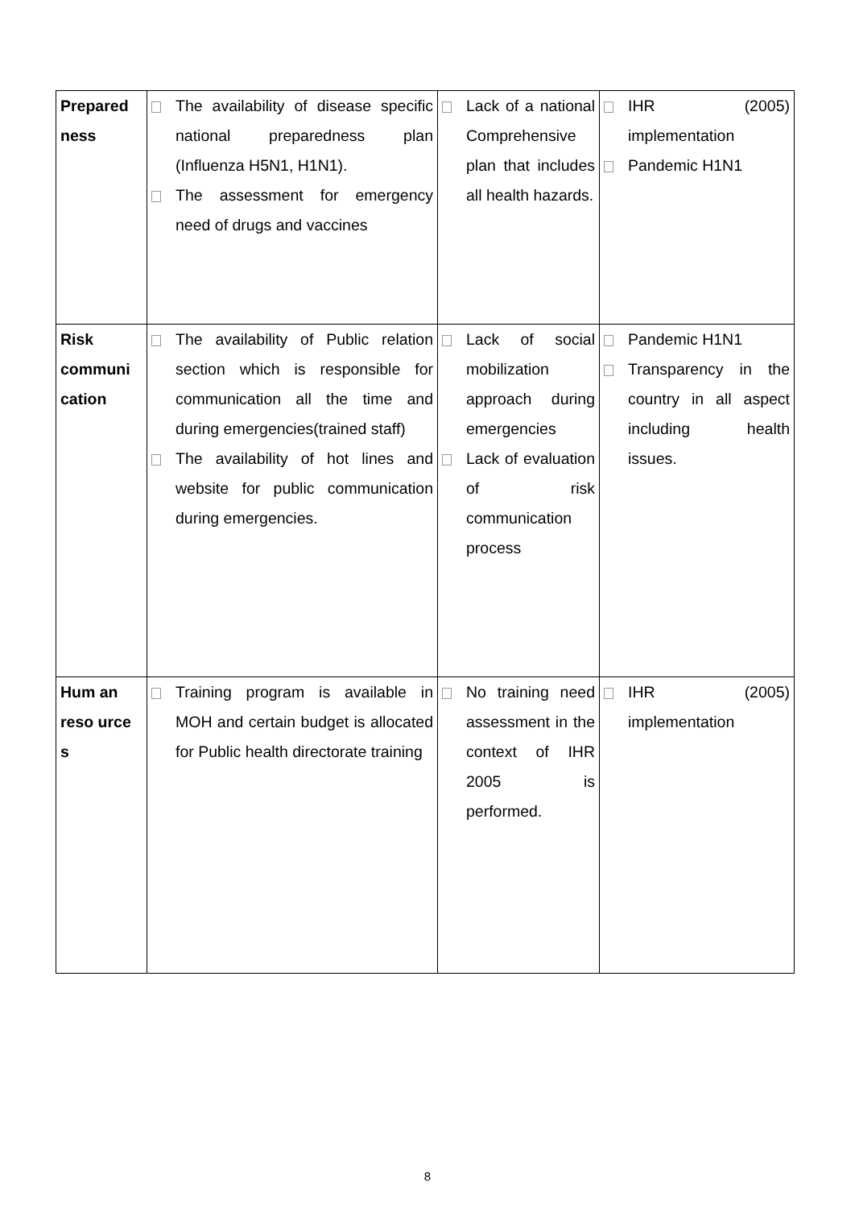| Prepared ness | The availability of disease specific national preparedness plan (Influenza H5N1, H1N1). The assessment for emergency need of drugs and vaccines | Lack of a national Comprehensive plan that includes all health hazards. | IHR (2005) implementation Pandemic H1N1 |
| Risk communi cation | The availability of Public relation section which is responsible for communication all the time and during emergencies(trained staff) The availability of hot lines and website for public communication during emergencies. | Lack of social mobilization approach during emergencies Lack of evaluation of risk communication process | Pandemic H1N1 Transparency in the country in all aspect including health issues. |
| Hum an reso urce s | Training program is available in MOH and certain budget is allocated for Public health directorate training | No training need assessment in the context of IHR 2005 is performed. | IHR (2005) implementation |
8